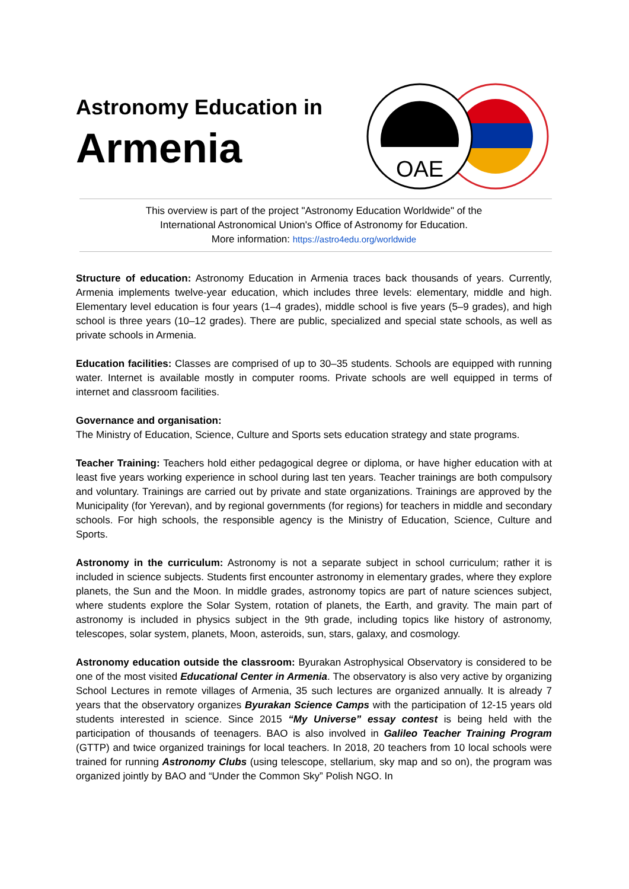Astronomy Education in
Armenia
OAE
This overview is part of the project "Astronomy Education Worldwide" of the
International Astronomical Union's Office of Astronomy for Education.
More information: https://astro4edu.org/worldwide
Structure of education: Astronomy Education in Armenia traces back thousands of years. Currently, Armenia implements twelve-year education, which includes three levels: elementary, middle and high. Elementary level education is four years (1–4 grades), middle school is five years (5–9 grades), and high school is three years (10–12 grades). There are public, specialized and special state schools, as well as private schools in Armenia.
Education facilities: Classes are comprised of up to 30–35 students. Schools are equipped with running water. Internet is available mostly in computer rooms. Private schools are well equipped in terms of internet and classroom facilities.
Governance and organisation:
The Ministry of Education, Science, Culture and Sports sets education strategy and state programs.
Teacher Training: Teachers hold either pedagogical degree or diploma, or have higher education with at least five years working experience in school during last ten years. Teacher trainings are both compulsory and voluntary. Trainings are carried out by private and state organizations. Trainings are approved by the Municipality (for Yerevan), and by regional governments (for regions) for teachers in middle and secondary schools. For high schools, the responsible agency is the Ministry of Education, Science, Culture and Sports.
Astronomy in the curriculum: Astronomy is not a separate subject in school curriculum; rather it is included in science subjects. Students first encounter astronomy in elementary grades, where they explore planets, the Sun and the Moon. In middle grades, astronomy topics are part of nature sciences subject, where students explore the Solar System, rotation of planets, the Earth, and gravity. The main part of astronomy is included in physics subject in the 9th grade, including topics like history of astronomy, telescopes, solar system, planets, Moon, asteroids, sun, stars, galaxy, and cosmology.
Astronomy education outside the classroom: Byurakan Astrophysical Observatory is considered to be one of the most visited Educational Center in Armenia. The observatory is also very active by organizing School Lectures in remote villages of Armenia, 35 such lectures are organized annually. It is already 7 years that the observatory organizes Byurakan Science Camps with the participation of 12-15 years old students interested in science. Since 2015 “My Universe” essay contest is being held with the participation of thousands of teenagers. BAO is also involved in Galileo Teacher Training Program (GTTP) and twice organized trainings for local teachers. In 2018, 20 teachers from 10 local schools were trained for running Astronomy Clubs (using telescope, stellarium, sky map and so on), the program was organized jointly by BAO and “Under the Common Sky” Polish NGO. In